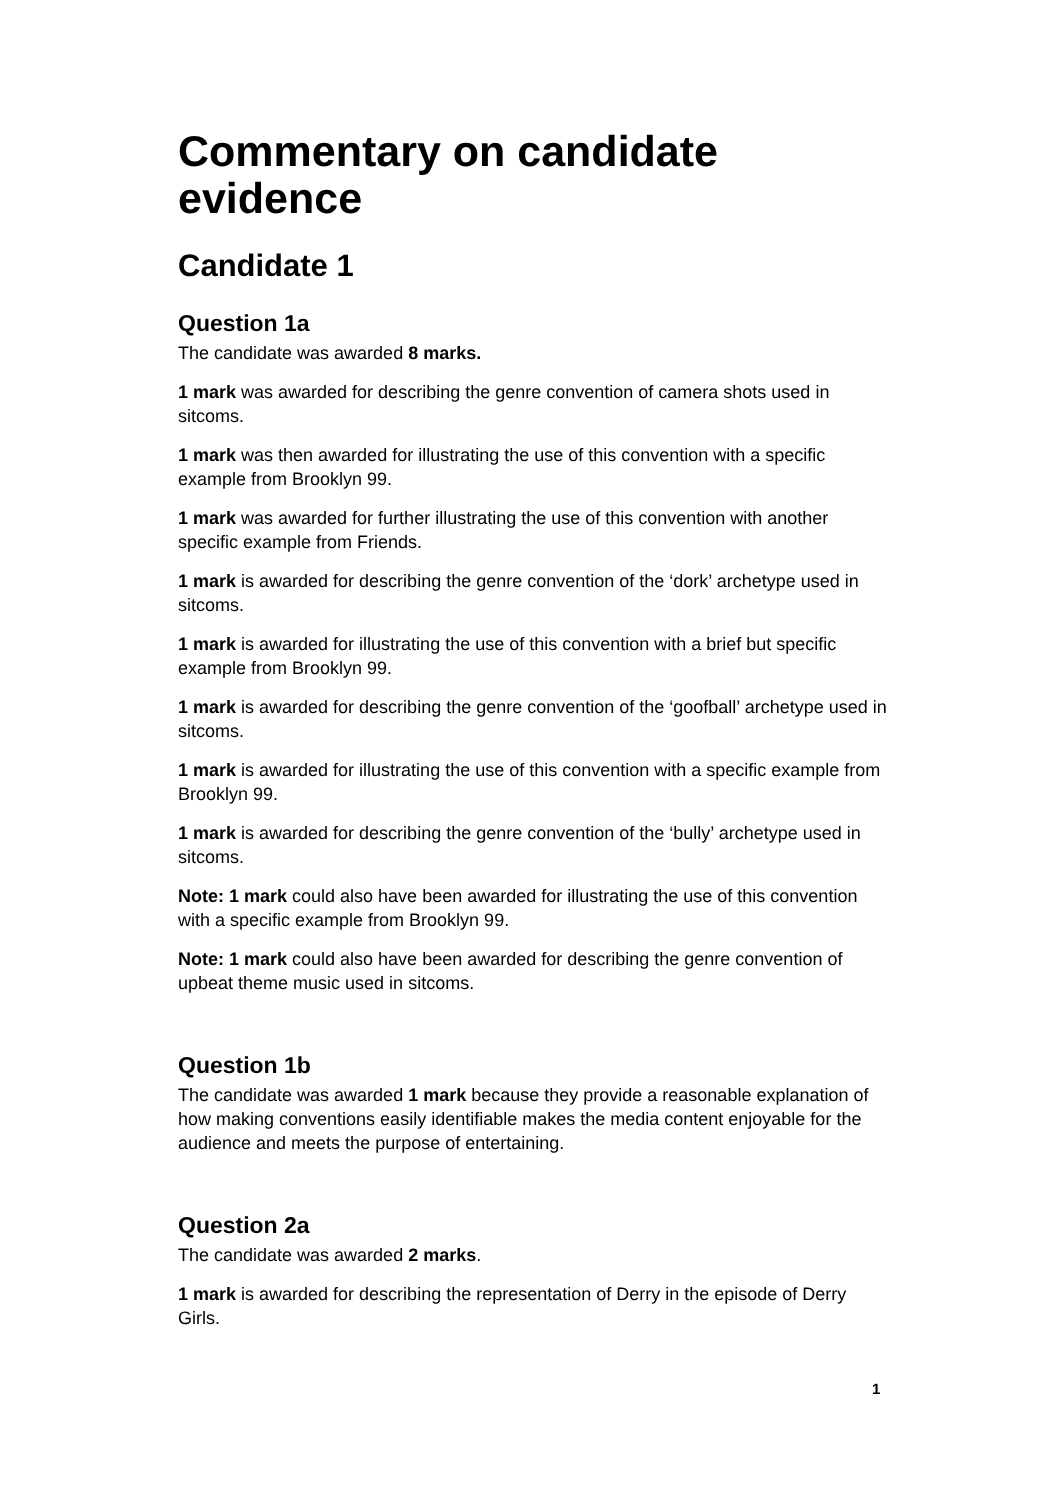Commentary on candidate evidence
Candidate 1
Question 1a
The candidate was awarded 8 marks.
1 mark was awarded for describing the genre convention of camera shots used in sitcoms.
1 mark was then awarded for illustrating the use of this convention with a specific example from Brooklyn 99.
1 mark was awarded for further illustrating the use of this convention with another specific example from Friends.
1 mark is awarded for describing the genre convention of the ‘dork’ archetype used in sitcoms.
1 mark is awarded for illustrating the use of this convention with a brief but specific example from Brooklyn 99.
1 mark is awarded for describing the genre convention of the ‘goofball’ archetype used in sitcoms.
1 mark is awarded for illustrating the use of this convention with a specific example from Brooklyn 99.
1 mark is awarded for describing the genre convention of the ‘bully’ archetype used in sitcoms.
Note: 1 mark could also have been awarded for illustrating the use of this convention with a specific example from Brooklyn 99.
Note: 1 mark could also have been awarded for describing the genre convention of upbeat theme music used in sitcoms.
Question 1b
The candidate was awarded 1 mark because they provide a reasonable explanation of how making conventions easily identifiable makes the media content enjoyable for the audience and meets the purpose of entertaining.
Question 2a
The candidate was awarded 2 marks.
1 mark is awarded for describing the representation of Derry in the episode of Derry Girls.
1